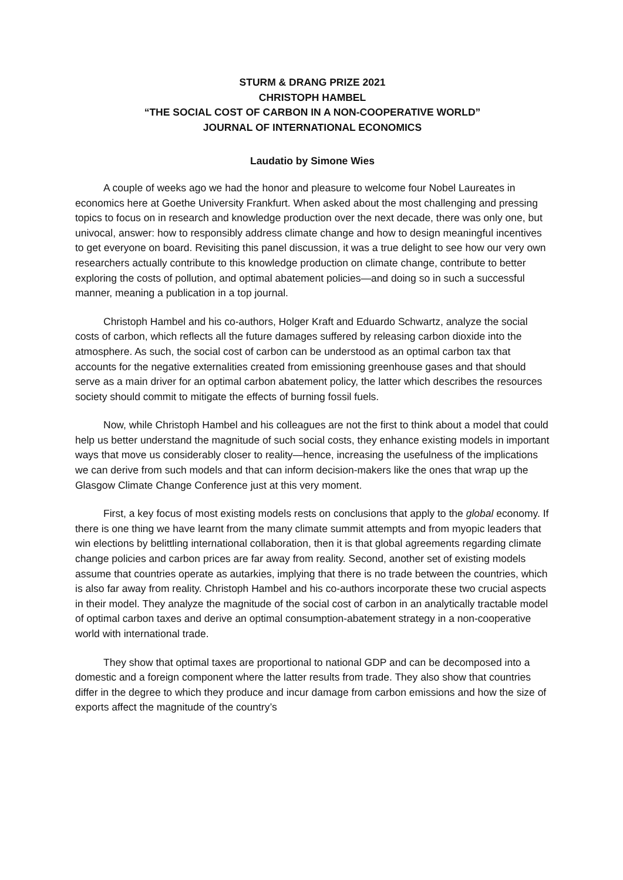STURM & DRANG PRIZE 2021
CHRISTOPH HAMBEL
“THE SOCIAL COST OF CARBON IN A NON-COOPERATIVE WORLD”
JOURNAL OF INTERNATIONAL ECONOMICS
Laudatio by Simone Wies
A couple of weeks ago we had the honor and pleasure to welcome four Nobel Laureates in economics here at Goethe University Frankfurt. When asked about the most challenging and pressing topics to focus on in research and knowledge production over the next decade, there was only one, but univocal, answer: how to responsibly address climate change and how to design meaningful incentives to get everyone on board. Revisiting this panel discussion, it was a true delight to see how our very own researchers actually contribute to this knowledge production on climate change, contribute to better exploring the costs of pollution, and optimal abatement policies—and doing so in such a successful manner, meaning a publication in a top journal.
Christoph Hambel and his co-authors, Holger Kraft and Eduardo Schwartz, analyze the social costs of carbon, which reflects all the future damages suffered by releasing carbon dioxide into the atmosphere. As such, the social cost of carbon can be understood as an optimal carbon tax that accounts for the negative externalities created from emissioning greenhouse gases and that should serve as a main driver for an optimal carbon abatement policy, the latter which describes the resources society should commit to mitigate the effects of burning fossil fuels.
Now, while Christoph Hambel and his colleagues are not the first to think about a model that could help us better understand the magnitude of such social costs, they enhance existing models in important ways that move us considerably closer to reality—hence, increasing the usefulness of the implications we can derive from such models and that can inform decision-makers like the ones that wrap up the Glasgow Climate Change Conference just at this very moment.
First, a key focus of most existing models rests on conclusions that apply to the global economy. If there is one thing we have learnt from the many climate summit attempts and from myopic leaders that win elections by belittling international collaboration, then it is that global agreements regarding climate change policies and carbon prices are far away from reality. Second, another set of existing models assume that countries operate as autarkies, implying that there is no trade between the countries, which is also far away from reality. Christoph Hambel and his co-authors incorporate these two crucial aspects in their model. They analyze the magnitude of the social cost of carbon in an analytically tractable model of optimal carbon taxes and derive an optimal consumption-abatement strategy in a non-cooperative world with international trade.
They show that optimal taxes are proportional to national GDP and can be decomposed into a domestic and a foreign component where the latter results from trade. They also show that countries differ in the degree to which they produce and incur damage from carbon emissions and how the size of exports affect the magnitude of the country’s